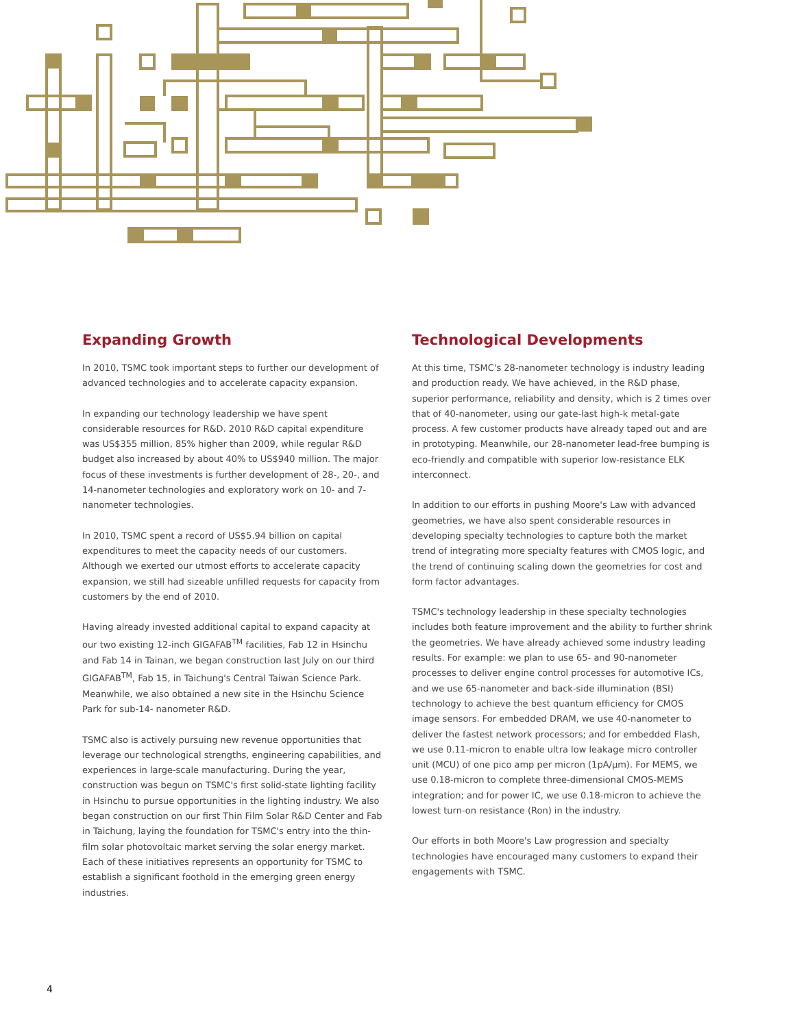Expanding Growth
In 2010, TSMC took important steps to further our development of advanced technologies and to accelerate capacity expansion.
In expanding our technology leadership we have spent considerable resources for R&D. 2010 R&D capital expenditure was US$355 million, 85% higher than 2009, while regular R&D budget also increased by about 40% to US$940 million. The major focus of these investments is further development of 28-, 20-, and 14-nanometer technologies and exploratory work on 10- and 7-nanometer technologies.
In 2010, TSMC spent a record of US$5.94 billion on capital expenditures to meet the capacity needs of our customers. Although we exerted our utmost efforts to accelerate capacity expansion, we still had sizeable unfilled requests for capacity from customers by the end of 2010.
Having already invested additional capital to expand capacity at our two existing 12-inch GIGAFAB<sup>TM</sup> facilities, Fab 12 in Hsinchu and Fab 14 in Tainan, we began construction last July on our third GIGAFAB<sup>TM</sup>, Fab 15, in Taichung's Central Taiwan Science Park. Meanwhile, we also obtained a new site in the Hsinchu Science Park for sub-14- nanometer R&D.
TSMC also is actively pursuing new revenue opportunities that leverage our technological strengths, engineering capabilities, and experiences in large-scale manufacturing. During the year, construction was begun on TSMC's first solid-state lighting facility in Hsinchu to pursue opportunities in the lighting industry. We also began construction on our first Thin Film Solar R&D Center and Fab in Taichung, laying the foundation for TSMC's entry into the thin-film solar photovoltaic market serving the solar energy market. Each of these initiatives represents an opportunity for TSMC to establish a significant foothold in the emerging green energy industries.
Technological Developments
At this time, TSMC's 28-nanometer technology is industry leading and production ready. We have achieved, in the R&D phase, superior performance, reliability and density, which is 2 times over that of 40-nanometer, using our gate-last high-k metal-gate process. A few customer products have already taped out and are in prototyping. Meanwhile, our 28-nanometer lead-free bumping is eco-friendly and compatible with superior low-resistance ELK interconnect.
In addition to our efforts in pushing Moore's Law with advanced geometries, we have also spent considerable resources in developing specialty technologies to capture both the market trend of integrating more specialty features with CMOS logic, and the trend of continuing scaling down the geometries for cost and form factor advantages.
TSMC's technology leadership in these specialty technologies includes both feature improvement and the ability to further shrink the geometries. We have already achieved some industry leading results. For example: we plan to use 65- and 90-nanometer processes to deliver engine control processes for automotive ICs, and we use 65-nanometer and back-side illumination (BSI) technology to achieve the best quantum efficiency for CMOS image sensors. For embedded DRAM, we use 40-nanometer to deliver the fastest network processors; and for embedded Flash, we use 0.11-micron to enable ultra low leakage micro controller unit (MCU) of one pico amp per micron (1pA/μm). For MEMS, we use 0.18-micron to complete three-dimensional CMOS-MEMS integration; and for power IC, we use 0.18-micron to achieve the lowest turn-on resistance (Ron) in the industry.
Our efforts in both Moore's Law progression and specialty technologies have encouraged many customers to expand their engagements with TSMC.
4